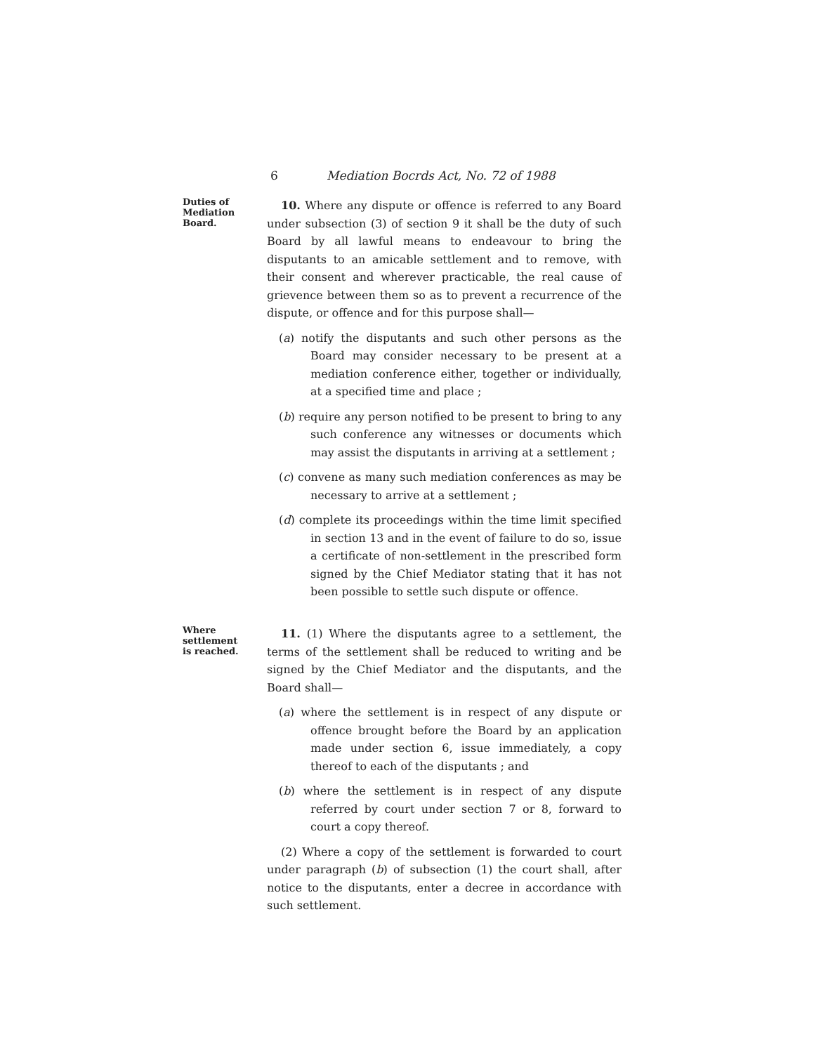6 Mediation Bocrds Act, No. 72 of 1988
Duties of
Mediation
Board.
10. Where any dispute or offence is referred to any Board under subsection (3) of section 9 it shall be the duty of such Board by all lawful means to endeavour to bring the disputants to an amicable settlement and to remove, with their consent and wherever practicable, the real cause of grievence between them so as to prevent a recurrence of the dispute, or offence and for this purpose shall—
(a) notify the disputants and such other persons as the Board may consider necessary to be present at a mediation conference either, together or individually, at a specified time and place ;
(b) require any person notified to be present to bring to any such conference any witnesses or documents which may assist the disputants in arriving at a settlement ;
(c) convene as many such mediation conferences as may be necessary to arrive at a settlement ;
(d) complete its proceedings within the time limit specified in section 13 and in the event of failure to do so, issue a certificate of non-settlement in the prescribed form signed by the Chief Mediator stating that it has not been possible to settle such dispute or offence.
Where
settlement
is reached.
11. (1) Where the disputants agree to a settlement, the terms of the settlement shall be reduced to writing and be signed by the Chief Mediator and the disputants, and the Board shall—
(a) where the settlement is in respect of any dispute or offence brought before the Board by an application made under section 6, issue immediately, a copy thereof to each of the disputants ; and
(b) where the settlement is in respect of any dispute referred by court under section 7 or 8, forward to court a copy thereof.
(2) Where a copy of the settlement is forwarded to court under paragraph (b) of subsection (1) the court shall, after notice to the disputants, enter a decree in accordance with such settlement.